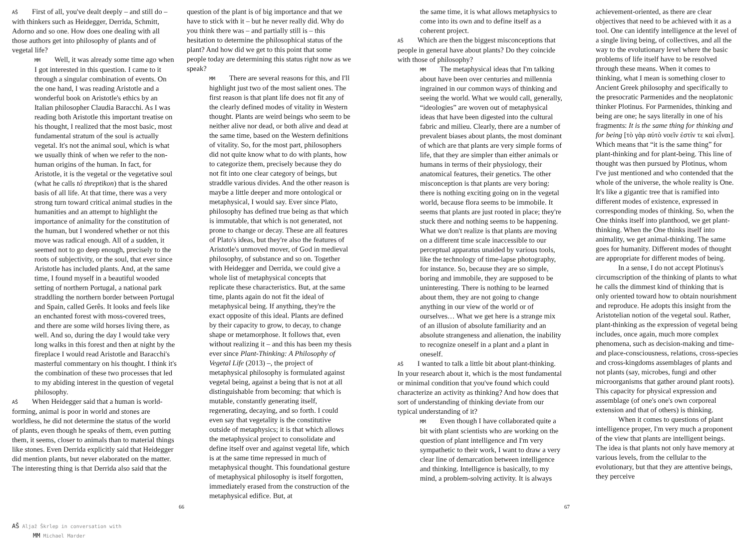AŠ First of all, you've dealt deeply – and still do – with thinkers such as Heidegger, Derrida, Schmitt, Adorno and so one. How does one dealing with all those authors get into philosophy of plants and of vegetal life?
MM Well, it was already some time ago when I got interested in this question. I came to it through a singular combination of events. On the one hand, I was reading Aristotle and a wonderful book on Aristotle's ethics by an Italian philosopher Claudia Baracchi. As I was reading both Aristotle this important treatise on his thought, I realized that the most basic, most fundamental stratum of the soul is actually vegetal. It's not the animal soul, which is what we usually think of when we refer to the non-human origins of the human. In fact, for Aristotle, it is the vegetal or the vegetative soul (what he calls tó threptikon) that is the shared basis of all life. At that time, there was a very strong turn toward critical animal studies in the humanities and an attempt to highlight the importance of animality for the constitution of the human, but I wondered whether or not this move was radical enough. All of a sudden, it seemed not to go deep enough, precisely to the roots of subjectivity, or the soul, that ever since Aristotle has included plants. And, at the same time, I found myself in a beautiful wooded setting of northern Portugal, a national park straddling the northern border between Portugal and Spain, called Gerês. It looks and feels like an enchanted forest with moss-covered trees, and there are some wild horses living there, as well. And so, during the day I would take very long walks in this forest and then at night by the fireplace I would read Aristotle and Baracchi's masterful commentary on his thought. I think it's the combination of these two processes that led to my abiding interest in the question of vegetal philosophy.
AŠ When Heidegger said that a human is world-forming, animal is poor in world and stones are worldless, he did not determine the status of the world of plants, even though he speaks of them, even putting them, it seems, closer to animals than to material things like stones. Even Derrida explicitly said that Heidegger did mention plants, but never elaborated on the matter. The interesting thing is that Derrida also said that the
question of the plant is of big importance and that we have to stick with it – but he never really did. Why do you think there was – and partially still is – this hesitation to determine the philosophical status of the plant? And how did we get to this point that some people today are determining this status right now as we speak?
MM There are several reasons for this, and I'll highlight just two of the most salient ones. The first reason is that plant life does not fit any of the clearly defined modes of vitality in Western thought. Plants are weird beings who seem to be neither alive nor dead, or both alive and dead at the same time, based on the Western definitions of vitality. So, for the most part, philosophers did not quite know what to do with plants, how to categorize them, precisely because they do not fit into one clear category of beings, but straddle various divides. And the other reason is maybe a little deeper and more ontological or metaphysical, I would say. Ever since Plato, philosophy has defined true being as that which is immutable, that which is not generated, not prone to change or decay. These are all features of Plato's ideas, but they're also the features of Aristotle's unmoved mover, of God in medieval philosophy, of substance and so on. Together with Heidegger and Derrida, we could give a whole list of metaphysical concepts that replicate these characteristics. But, at the same time, plants again do not fit the ideal of metaphysical being. If anything, they're the exact opposite of this ideal. Plants are defined by their capacity to grow, to decay, to change shape or metamorphose. It follows that, even without realizing it – and this has been my thesis ever since Plant-Thinking: A Philosophy of Vegetal Life (2013) –, the project of metaphysical philosophy is formulated against vegetal being, against a being that is not at all distinguishable from becoming: that which is mutable, constantly generating itself, regenerating, decaying, and so forth. I could even say that vegetality is the constitutive outside of metaphysics; it is that which allows the metaphysical project to consolidate and define itself over and against vegetal life, which is at the same time repressed in much of metaphysical thought. This foundational gesture of metaphysical philosophy is itself forgotten, immediately erased from the construction of the metaphysical edifice. But, at
the same time, it is what allows metaphysics to come into its own and to define itself as a coherent project.
AŠ Which are then the biggest misconceptions that people in general have about plants? Do they coincide with those of philosophy?
MM The metaphysical ideas that I'm talking about have been over centuries and millennia ingrained in our common ways of thinking and seeing the world. What we would call, generally, “ideologies” are woven out of metaphysical ideas that have been digested into the cultural fabric and milieu. Clearly, there are a number of prevalent biases about plants, the most dominant of which are that plants are very simple forms of life, that they are simpler than either animals or humans in terms of their physiology, their anatomical features, their genetics. The other misconception is that plants are very boring: there is nothing exciting going on in the vegetal world, because flora seems to be immobile. It seems that plants are just rooted in place; they're stuck there and nothing seems to be happening. What we don't realize is that plants are moving on a different time scale inaccessible to our perceptual apparatus unaided by various tools, like the technology of time-lapse photography, for instance. So, because they are so simple, boring and immobile, they are supposed to be uninteresting. There is nothing to be learned about them, they are not going to change anything in our view of the world or of ourselves… What we get here is a strange mix of an illusion of absolute familiarity and an absolute strangeness and alienation, the inability to recognize oneself in a plant and a plant in oneself.
AŠ I wanted to talk a little bit about plant-thinking. In your research about it, which is the most fundamental or minimal condition that you've found which could characterize an activity as thinking? And how does that sort of understanding of thinking deviate from our typical understanding of it?
MM Even though I have collaborated quite a bit with plant scientists who are working on the question of plant intelligence and I'm very sympathetic to their work, I want to draw a very clear line of demarcation between intelligence and thinking. Intelligence is basically, to my mind, a problem-solving activity. It is always
achievement-oriented, as there are clear objectives that need to be achieved with it as a tool. One can identify intelligence at the level of a single living being, of collectives, and all the way to the evolutionary level where the basic problems of life itself have to be resolved through these means. When it comes to thinking, what I mean is something closer to Ancient Greek philosophy and specifically to the presocratic Parmenides and the neoplatonic thinker Plotinus. For Parmenides, thinking and being are one; he says literally in one of his fragments: It is the same thing for thinking and for being [τὸ γὰρ αὐτὸ νοεῖν ἐστίν τε καὶ εἶναι]. Which means that “it is the same thing” for plant-thinking and for plant-being. This line of thought was then pursued by Plotinus, whom I've just mentioned and who contended that the whole of the universe, the whole reality is One. It's like a gigantic tree that is ramified into different modes of existence, expressed in corresponding modes of thinking. So, when the One thinks itself into planthood, we get plant-thinking. When the One thinks itself into animality, we get animal-thinking. The same goes for humanity. Different modes of thought are appropriate for different modes of being.
In a sense, I do not accept Plotinus's circumscription of the thinking of plants to what he calls the dimmest kind of thinking that is only oriented toward how to obtain nourishment and reproduce. He adopts this insight from the Aristotelian notion of the vegetal soul. Rather, plant-thinking as the expression of vegetal being includes, once again, much more complex phenomena, such as decision-making and time- and place-consciousness, relations, cross-species and cross-kingdoms assemblages of plants and not plants (say, microbes, fungi and other microorganisms that gather around plant roots). This capacity for physical expression and assemblage (of one's one's own corporeal extension and that of others) is thinking.
When it comes to questions of plant intelligence proper, I'm very much a proponent of the view that plants are intelligent beings. The idea is that plants not only have memory at various levels, from the cellular to the evolutionary, but that they are attentive beings, they perceive
66 67
AŠ Aljaž Škrlep in conversation with
MM Michael Marder